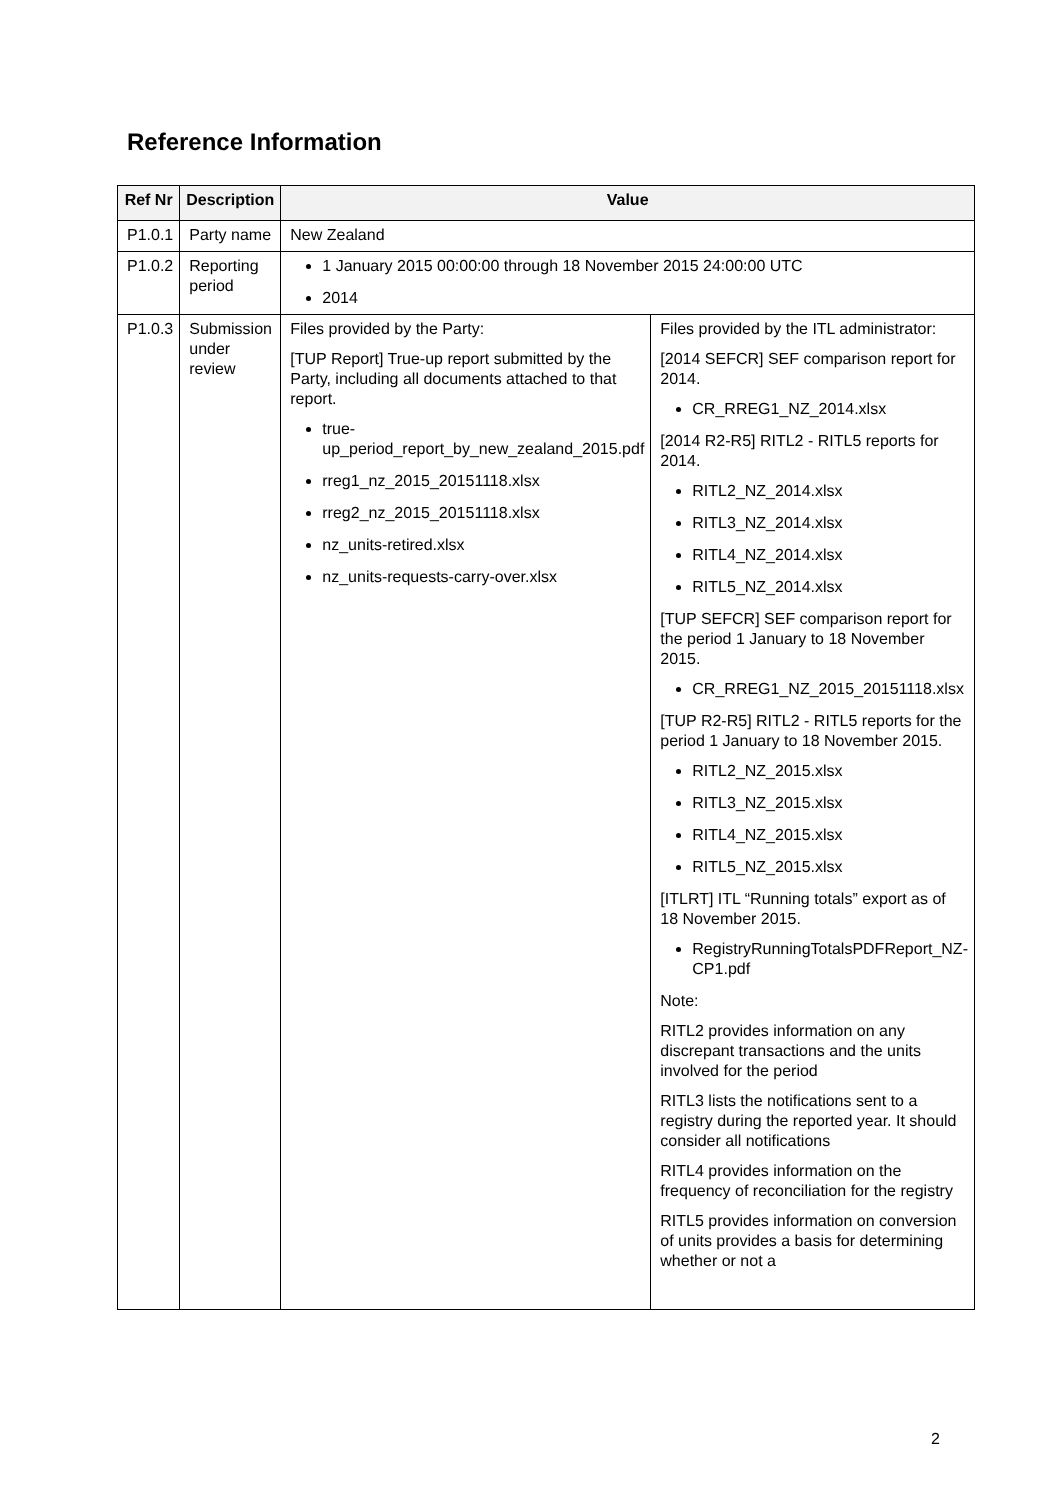Reference Information
| Ref Nr | Description | Value | |
| --- | --- | --- | --- |
| P1.0.1 | Party name | New Zealand | |
| P1.0.2 | Reporting period | 1 January 2015 00:00:00 through 18 November 2015 24:00:00 UTC 2014 | |
| P1.0.3 | Submission under review | Files provided by the Party: [TUP Report] True-up report submitted by the Party, including all documents attached to that report. true-up_period_report_by_new_zealand_2015.pdf rreg1_nz_2015_20151118.xlsx rreg2_nz_2015_20151118.xlsx nz_units-retired.xlsx nz_units-requests-carry-over.xlsx | Files provided by the ITL administrator: [2014 SEFCR] SEF comparison report for 2014. CR_RREG1_NZ_2014.xlsx [2014 R2-R5] RITL2 - RITL5 reports for 2014. RITL2_NZ_2014.xlsx RITL3_NZ_2014.xlsx RITL4_NZ_2014.xlsx RITL5_NZ_2014.xlsx [TUP SEFCR] SEF comparison report for the period 1 January to 18 November 2015. CR_RREG1_NZ_2015_20151118.xlsx [TUP R2-R5] RITL2 - RITL5 reports for the period 1 January to 18 November 2015. RITL2_NZ_2015.xlsx RITL3_NZ_2015.xlsx RITL4_NZ_2015.xlsx RITL5_NZ_2015.xlsx [ITLRT] ITL “Running totals” export as of 18 November 2015. RegistryRunningTotalsPDFReport_NZ-CP1.pdf Note: RITL2 provides information on any discrepant transactions and the units involved for the period RITL3 lists the notifications sent to a registry during the reported year. It should consider all notifications RITL4 provides information on the frequency of reconciliation for the registry RITL5 provides information on conversion of units provides a basis for determining whether or not a |
2